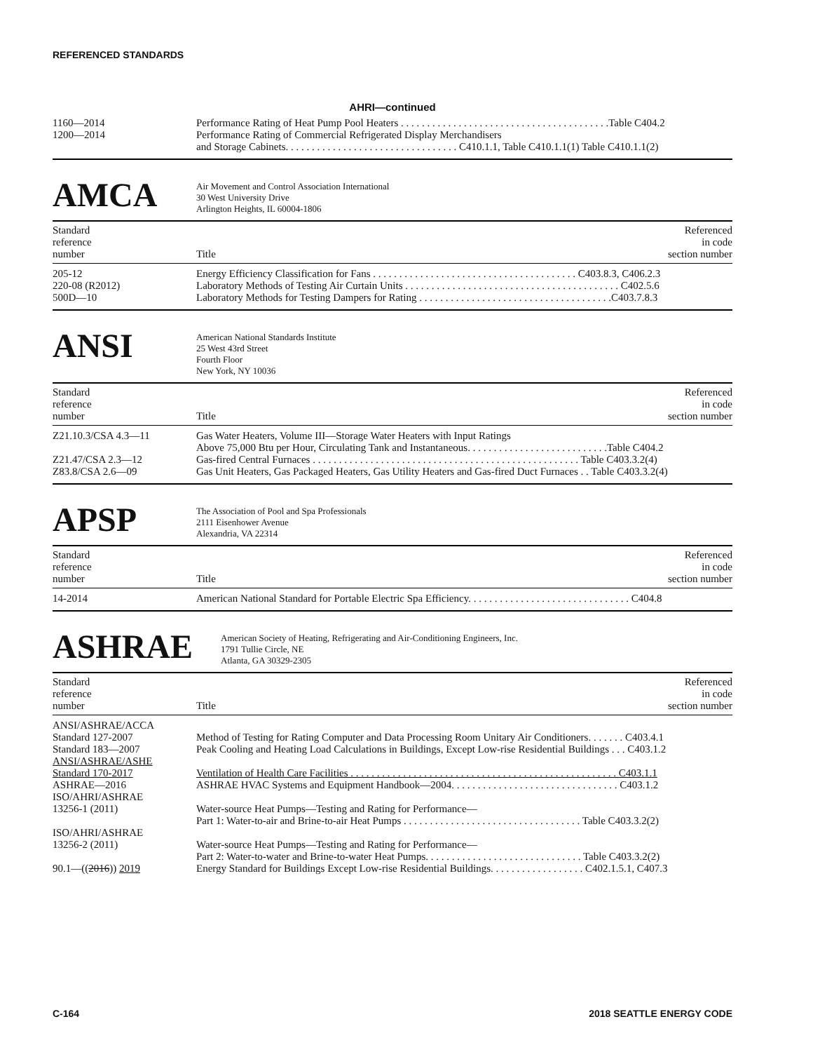REFERENCED STANDARDS
AHRI—continued
| 1160—2014 | Performance Rating of Heat Pump Pool Heaters . . . . . . . . . . . . . . . . . . . . . . . . . . . . . . . . . . . . . . . .Table C404.2 |
| 1200—2014 | Performance Rating of Commercial Refrigerated Display Merchandisers and Storage Cabinets. . . . . . . . . . . . . . . . . . . . . . . . . . . . . . . . . C410.1.1, Table C410.1.1(1) Table C410.1.1(2) |
AMCA
Air Movement and Control Association International
30 West University Drive
Arlington Heights, IL 60004-1806
| Standard reference number | Title | Referenced in code section number |
| --- | --- | --- |
| 205-12 | Energy Efficiency Classification for Fans . . . . . . . . . . . . . . . . . . . . . . . . . . . . . . . . . . . . . . . C403.8.3, C406.2.3 |
| 220-08 (R2012) | Laboratory Methods of Testing Air Curtain Units . . . . . . . . . . . . . . . . . . . . . . . . . . . . . . . . . . . . . . . . . C402.5.6 |
| 500D—10 | Laboratory Methods for Testing Dampers for Rating . . . . . . . . . . . . . . . . . . . . . . . . . . . . . . . . . . . . .C403.7.8.3 |
ANSI
American National Standards Institute
25 West 43rd Street
Fourth Floor
New York, NY 10036
| Standard reference number | Title | Referenced in code section number |
| --- | --- | --- |
| Z21.10.3/CSA 4.3—11 | Gas Water Heaters, Volume III—Storage Water Heaters with Input Ratings Above 75,000 Btu per Hour, Circulating Tank and Instantaneous. . . . . . . . . . . . . . . . . . . . . . . . . . .Table C404.2 |
| Z21.47/CSA 2.3—12 | Gas-fired Central Furnaces . . . . . . . . . . . . . . . . . . . . . . . . . . . . . . . . . . . . . . . . . . . . . . . . . . . Table C403.3.2(4) |
| Z83.8/CSA 2.6—09 | Gas Unit Heaters, Gas Packaged Heaters, Gas Utility Heaters and Gas-fired Duct Furnaces . . Table C403.3.2(4) |
APSP
The Association of Pool and Spa Professionals
2111 Eisenhower Avenue
Alexandria, VA 22314
| Standard reference number | Title | Referenced in code section number |
| --- | --- | --- |
| 14-2014 | American National Standard for Portable Electric Spa Efficiency. . . . . . . . . . . . . . . . . . . . . . . . . . . . . . . C404.8 |
ASHRAE
American Society of Heating, Refrigerating and Air-Conditioning Engineers, Inc.
1791 Tullie Circle, NE
Atlanta, GA 30329-2305
| Standard reference number | Title | Referenced in code section number |
| --- | --- | --- |
| ANSI/ASHRAE/ACCA | |
| Standard 127-2007 | Method of Testing for Rating Computer and Data Processing Room Unitary Air Conditioners. . . . . . . C403.4.1 |
| Standard 183—2007 | Peak Cooling and Heating Load Calculations in Buildings, Except Low-rise Residential Buildings . . . C403.1.2 |
| ANSI/ASHRAE/ASHE Standard 170-2017 | Ventilation of Health Care Facilities . . . . . . . . . . . . . . . . . . . . . . . . . . . . . . . . . . . . . . . . . . . . . . . . . . . C403.1.1 |
| ASHRAE—2016 | ASHRAE HVAC Systems and Equipment Handbook—2004. . . . . . . . . . . . . . . . . . . . . . . . . . . . . . . . C403.1.2 |
| ISO/AHRI/ASHRAE 13256-1 (2011) | Water-source Heat Pumps—Testing and Rating for Performance— Part 1: Water-to-air and Brine-to-air Heat Pumps . . . . . . . . . . . . . . . . . . . . . . . . . . . . . . . . . . Table C403.3.2(2) |
| ISO/AHRI/ASHRAE 13256-2 (2011) | Water-source Heat Pumps—Testing and Rating for Performance— Part 2: Water-to-water and Brine-to-water Heat Pumps. . . . . . . . . . . . . . . . . . . . . . . . . . . . . . Table C403.3.2(2) |
| 90.1—(( 2016 )) 2019 | Energy Standard for Buildings Except Low-rise Residential Buildings. . . . . . . . . . . . . . . . . . C402.1.5.1, C407.3 |
C-164 2018 SEATTLE ENERGY CODE